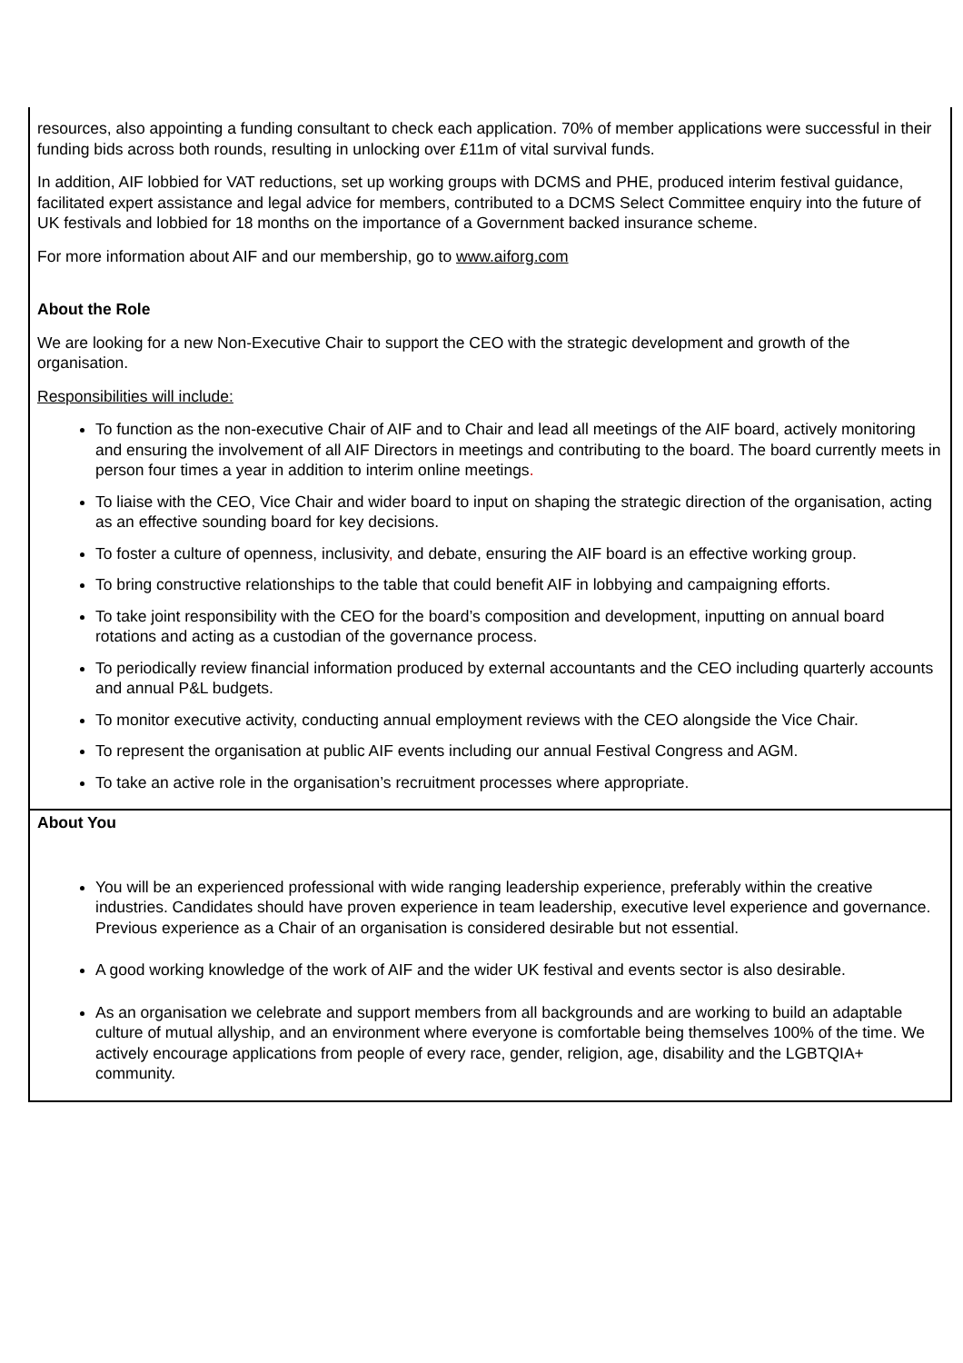| resources, also appointing a funding consultant to check each application. 70% of member applications were successful in their funding bids across both rounds, resulting in unlocking over £11m of vital survival funds. In addition, AIF lobbied for VAT reductions, set up working groups with DCMS and PHE, produced interim festival guidance, facilitated expert assistance and legal advice for members, contributed to a DCMS Select Committee enquiry into the future of UK festivals and lobbied for 18 months on the importance of a Government backed insurance scheme. For more information about AIF and our membership, go to www.aiforg.com About the Role We are looking for a new Non-Executive Chair to support the CEO with the strategic development and growth of the organisation. Responsibilities will include: To function as the non-executive Chair of AIF and to Chair and lead all meetings of the AIF board, actively monitoring and ensuring the involvement of all AIF Directors in meetings and contributing to the board. The board currently meets in person four times a year in addition to interim online meetings . To liaise with the CEO, Vice Chair and wider board to input on shaping the strategic direction of the organisation, acting as an effective sounding board for key decisions. To foster a culture of openness, inclusivity , and debate, ensuring the AIF board is an effective working group. To bring constructive relationships to the table that could benefit AIF in lobbying and campaigning efforts. To take joint responsibility with the CEO for the board’s composition and development, inputting on annual board rotations and acting as a custodian of the governance process. To periodically review financial information produced by external accountants and the CEO including quarterly accounts and annual P&L budgets. To monitor executive activity, conducting annual employment reviews with the CEO alongside the Vice Chair. To represent the organisation at public AIF events including our annual Festival Congress and AGM. To take an active role in the organisation’s recruitment processes where appropriate. |
| About You You will be an experienced professional with wide ranging leadership experience, preferably within the creative industries. Candidates should have proven experience in team leadership, executive level experience and governance. Previous experience as a Chair of an organisation is considered desirable but not essential. A good working knowledge of the work of AIF and the wider UK festival and events sector is also desirable. As an organisation we celebrate and support members from all backgrounds and are working to build an adaptable culture of mutual allyship, and an environment where everyone is comfortable being themselves 100% of the time. We actively encourage applications from people of every race, gender, religion, age, disability and the LGBTQIA+ community. |